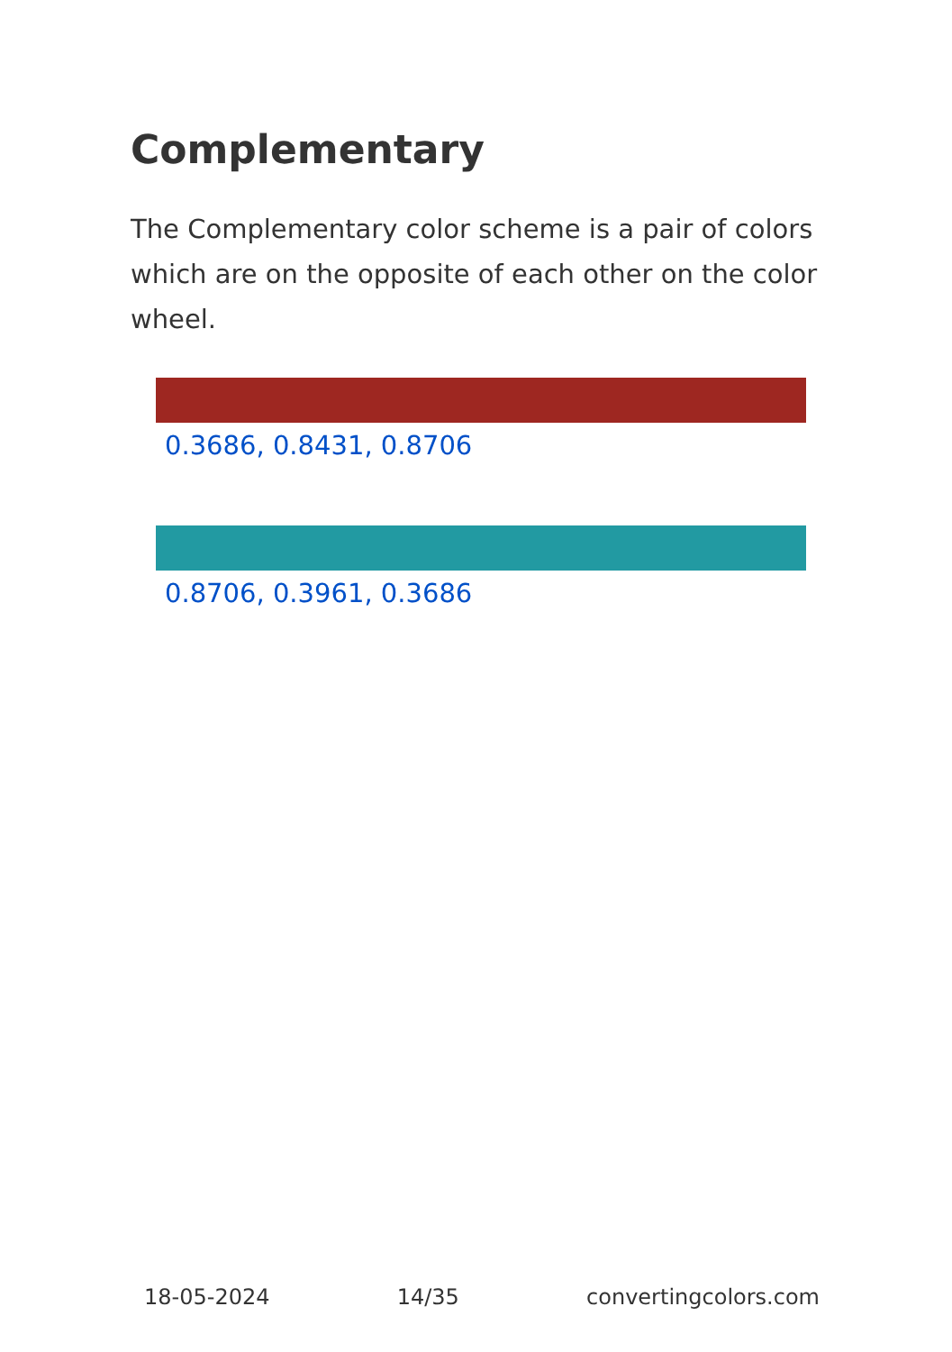Complementary
The Complementary color scheme is a pair of colors which are on the opposite of each other on the color wheel.
0.3686, 0.8431, 0.8706
0.8706, 0.3961, 0.3686
18-05-2024 14/35 convertingcolors.com